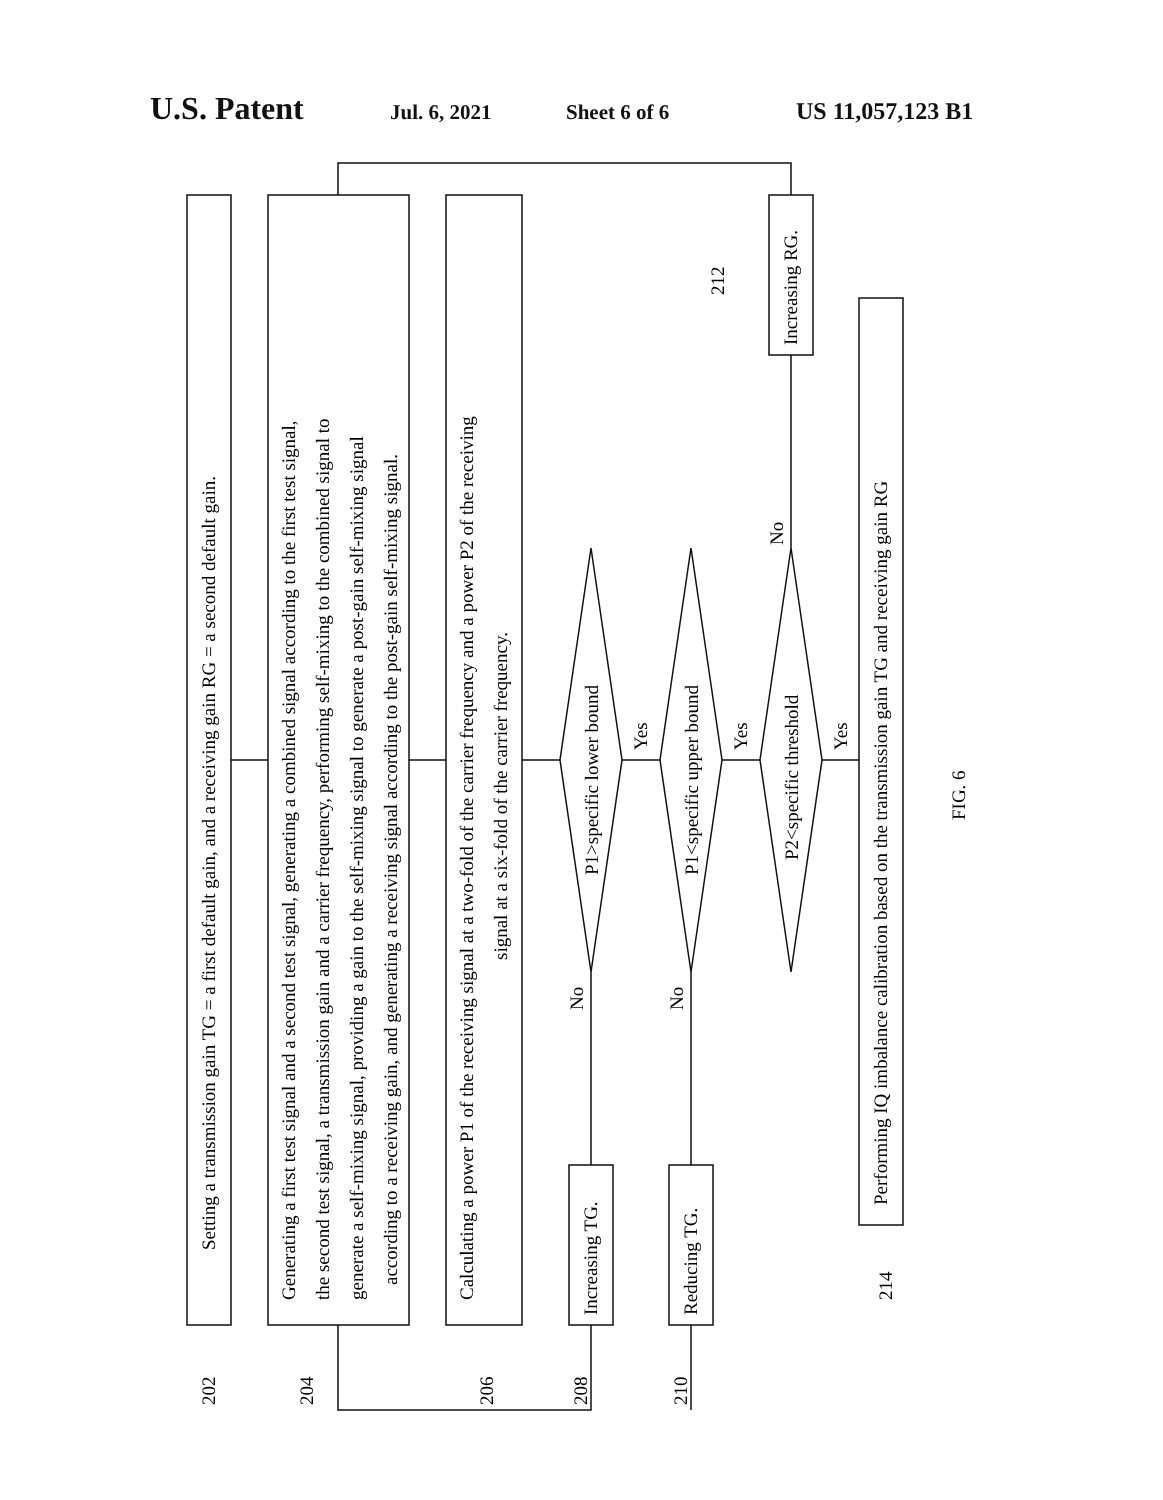U.S. Patent Jul. 6, 2021 Sheet 6 of 6 US 11,057,123 B1
Setting a transmission gain TG = a first default gain, and a receiving gain RG = a second default gain.
Generating a first test signal and a second test signal, generating a combined signal according to the first test signal,
the second test signal, a transmission gain and a carrier frequency, performing self-mixing to the combined signal to
generate a self-mixing signal, providing a gain to the self-mixing signal to generate a post-gain self-mixing signal
according to a receiving gain, and generating a receiving signal according to the post-gain self-mixing signal.
Calculating a power P1 of the receiving signal at a two-fold of the carrier frequency and a power P2 of the receiving
signal at a six-fold of the carrier frequency.
Increasing TG.
Reducing TG.
Increasing RG.
Performing IQ imbalance calibration based on the transmission gain TG and receiving gain RG
P1>specific lower bound
P1<specific upper bound
P2<specific threshold
Yes
Yes
Yes
No
No
No
202
204
206
208
210
212
214
FIG. 6